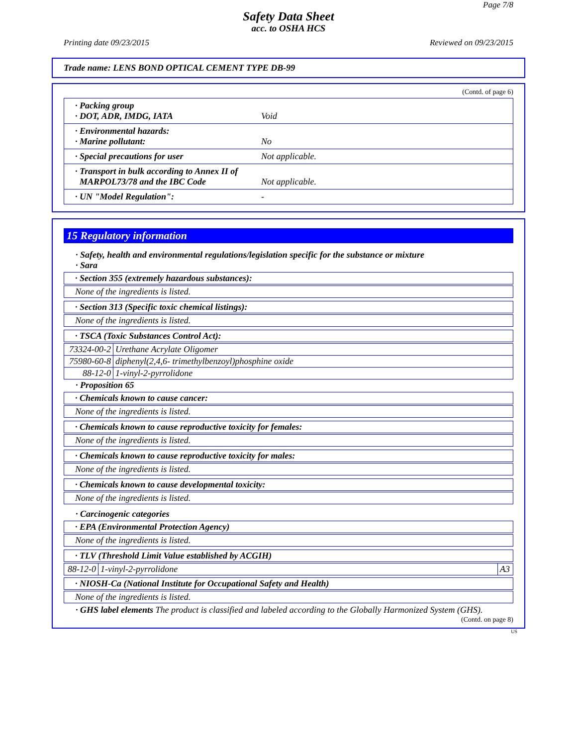Page 7/8
Safety Data Sheet
acc. to OSHA HCS
Printing date 09/23/2015 Reviewed on 09/23/2015
Trade name: LENS BOND OPTICAL CEMENT TYPE DB-99
(Contd. of page 6)
| · Packing group · DOT, ADR, IMDG, IATA | Void |
| · Environmental hazards: · Marine pollutant: | No |
| · Special precautions for user | Not applicable. |
| · Transport in bulk according to Annex II of MARPOL73/78 and the IBC Code | Not applicable. |
| · UN "Model Regulation": | - |
15 Regulatory information
· Safety, health and environmental regulations/legislation specific for the substance or mixture
· Sara
· Section 355 (extremely hazardous substances):
None of the ingredients is listed.
· Section 313 (Specific toxic chemical listings):
None of the ingredients is listed.
· TSCA (Toxic Substances Control Act):
| 73324-00-2 | Urethane Acrylate Oligomer |
| 75980-60-8 | diphenyl(2,4,6- trimethylbenzoyl)phosphine oxide |
| 88-12-0 | 1-vinyl-2-pyrrolidone |
· Proposition 65
· Chemicals known to cause cancer:
None of the ingredients is listed.
· Chemicals known to cause reproductive toxicity for females:
None of the ingredients is listed.
· Chemicals known to cause reproductive toxicity for males:
None of the ingredients is listed.
· Chemicals known to cause developmental toxicity:
None of the ingredients is listed.
· Carcinogenic categories
· EPA (Environmental Protection Agency)
None of the ingredients is listed.
· TLV (Threshold Limit Value established by ACGIH)
| 88-12-0 | 1-vinyl-2-pyrrolidone | A3 |
· NIOSH-Ca (National Institute for Occupational Safety and Health)
None of the ingredients is listed.
· GHS label elements The product is classified and labeled according to the Globally Harmonized System (GHS).
(Contd. on page 8)
US